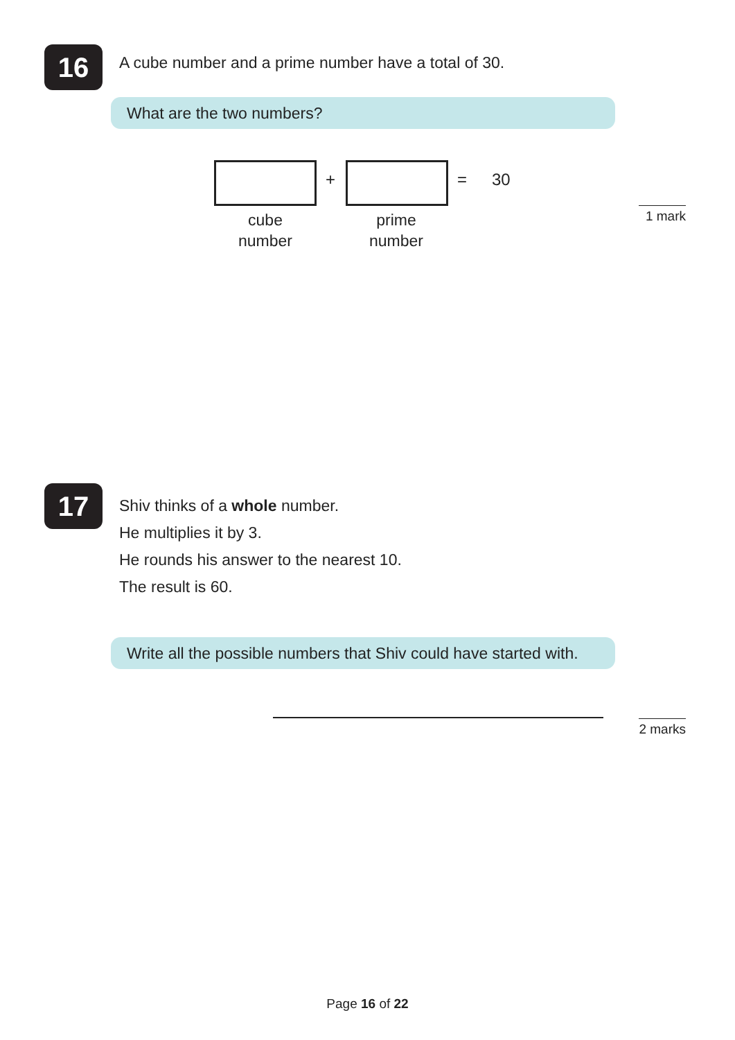16
A cube number and a prime number have a total of 30.
What are the two numbers?
+ = 30
cube
number
prime
number
1 mark
17
Shiv thinks of a whole number.
He multiplies it by 3.
He rounds his answer to the nearest 10.
The result is 60.
Write all the possible numbers that Shiv could have started with.
2 marks
Page 16 of 22